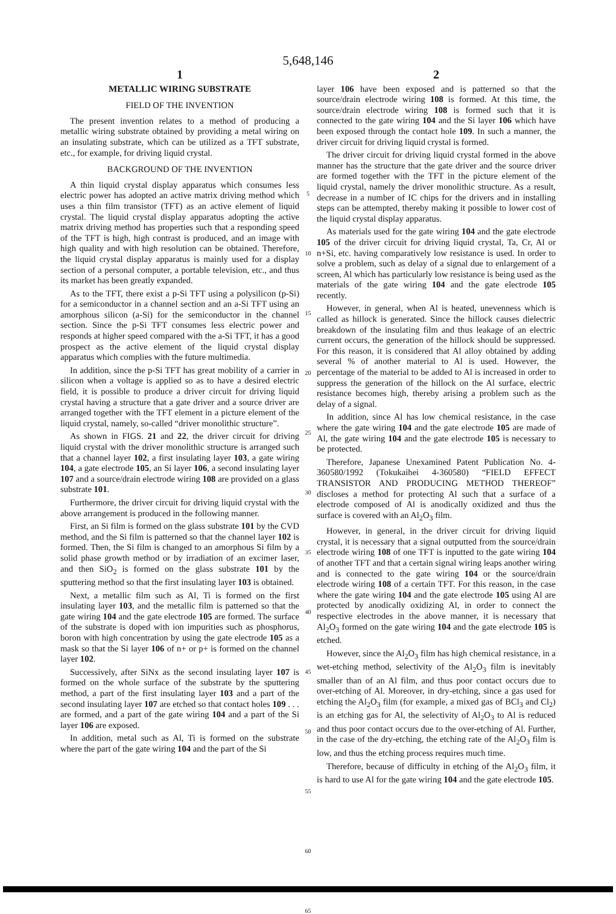5,648,146
1
METALLIC WIRING SUBSTRATE
FIELD OF THE INVENTION
The present invention relates to a method of producing a metallic wiring substrate obtained by providing a metal wiring on an insulating substrate, which can be utilized as a TFT substrate, etc., for example, for driving liquid crystal.
BACKGROUND OF THE INVENTION
A thin liquid crystal display apparatus which consumes less electric power has adopted an active matrix driving method which uses a thin film transistor (TFT) as an active element of liquid crystal. The liquid crystal display apparatus adopting the active matrix driving method has properties such that a responding speed of the TFT is high, high contrast is produced, and an image with high quality and with high resolution can be obtained. Therefore, the liquid crystal display apparatus is mainly used for a display section of a personal computer, a portable television, etc., and thus its market has been greatly expanded.
As to the TFT, there exist a p-Si TFT using a polysilicon (p-Si) for a semiconductor in a channel section and an a-Si TFT using an amorphous silicon (a-Si) for the semiconductor in the channel section. Since the p-Si TFT consumes less electric power and responds at higher speed compared with the a-Si TFT, it has a good prospect as the active element of the liquid crystal display apparatus which complies with the future multimedia.
In addition, since the p-Si TFT has great mobility of a carrier in silicon when a voltage is applied so as to have a desired electric field, it is possible to produce a driver circuit for driving liquid crystal having a structure that a gate driver and a source driver are arranged together with the TFT element in a picture element of the liquid crystal, namely, so-called “driver monolithic structure”.
As shown in FIGS. 21 and 22, the driver circuit for driving liquid crystal with the driver monolithic structure is arranged such that a channel layer 102, a first insulating layer 103, a gate wiring 104, a gate electrode 105, an Si layer 106, a second insulating layer 107 and a source/drain electrode wiring 108 are provided on a glass substrate 101.
Furthermore, the driver circuit for driving liquid crystal with the above arrangement is produced in the following manner.
First, an Si film is formed on the glass substrate 101 by the CVD method, and the Si film is patterned so that the channel layer 102 is formed. Then, the Si film is changed to an amorphous Si film by a solid phase growth method or by irradiation of an excimer laser, and then SiO<sub>2</sub> is formed on the glass substrate 101 by the sputtering method so that the first insulating layer 103 is obtained.
Next, a metallic film such as Al, Ti is formed on the first insulating layer 103, and the metallic film is patterned so that the gate wiring 104 and the gate electrode 105 are formed. The surface of the substrate is doped with ion impurities such as phosphorus, boron with high concentration by using the gate electrode 105 as a mask so that the Si layer 106 of n+ or p+ is formed on the channel layer 102.
Successively, after SiNx as the second insulating layer 107 is formed on the whole surface of the substrate by the sputtering method, a part of the first insulating layer 103 and a part of the second insulating layer 107 are etched so that contact holes 109 . . . are formed, and a part of the gate wiring 104 and a part of the Si layer 106 are exposed.
In addition, metal such as Al, Ti is formed on the substrate where the part of the gate wiring 104 and the part of the Si
5
10
15
20
25
30
35
40
45
50
55
60
65
2
layer 106 have been exposed and is patterned so that the source/drain electrode wiring 108 is formed. At this time, the source/drain electrode wiring 108 is formed such that it is connected to the gate wiring 104 and the Si layer 106 which have been exposed through the contact hole 109. In such a manner, the driver circuit for driving liquid crystal is formed.
The driver circuit for driving liquid crystal formed in the above manner has the structure that the gate driver and the source driver are formed together with the TFT in the picture element of the liquid crystal, namely the driver monolithic structure. As a result, decrease in a number of IC chips for the drivers and in installing steps can be attempted, thereby making it possible to lower cost of the liquid crystal display apparatus.
As materials used for the gate wiring 104 and the gate electrode 105 of the driver circuit for driving liquid crystal, Ta, Cr, Al or n+Si, etc. having comparatively low resistance is used. In order to solve a problem, such as delay of a signal due to enlargement of a screen, Al which has particularly low resistance is being used as the materials of the gate wiring 104 and the gate electrode 105 recently.
However, in general, when Al is heated, unevenness which is called as hillock is generated. Since the hillock causes dielectric breakdown of the insulating film and thus leakage of an electric current occurs, the generation of the hillock should be suppressed. For this reason, it is considered that Al alloy obtained by adding several % of another material to Al is used. However, the percentage of the material to be added to Al is increased in order to suppress the generation of the hillock on the Al surface, electric resistance becomes high, thereby arising a problem such as the delay of a signal.
In addition, since Al has low chemical resistance, in the case where the gate wiring 104 and the gate electrode 105 are made of Al, the gate wiring 104 and the gate electrode 105 is necessary to be protected.
Therefore, Japanese Unexamined Patent Publication No. 4-360580/1992 (Tokukaihei 4-360580) “FIELD EFFECT TRANSISTOR AND PRODUCING METHOD THEREOF” discloses a method for protecting Al such that a surface of a electrode composed of Al is anodically oxidized and thus the surface is covered with an Al<sub>2</sub>O<sub>3</sub> film.
However, in general, in the driver circuit for driving liquid crystal, it is necessary that a signal outputted from the source/drain electrode wiring 108 of one TFT is inputted to the gate wiring 104 of another TFT and that a certain signal wiring leaps another wiring and is connected to the gate wiring 104 or the source/drain electrode wiring 108 of a certain TFT. For this reason, in the case where the gate wiring 104 and the gate electrode 105 using Al are protected by anodically oxidizing Al, in order to connect the respective electrodes in the above manner, it is necessary that Al<sub>2</sub>O<sub>3</sub> formed on the gate wiring 104 and the gate electrode 105 is etched.
However, since the Al<sub>2</sub>O<sub>3</sub> film has high chemical resistance, in a wet-etching method, selectivity of the Al<sub>2</sub>O<sub>3</sub> film is inevitably smaller than of an Al film, and thus poor contact occurs due to over-etching of Al. Moreover, in dry-etching, since a gas used for etching the Al<sub>2</sub>O<sub>3</sub> film (for example, a mixed gas of BCl<sub>3</sub> and Cl<sub>2</sub>) is an etching gas for Al, the selectivity of Al<sub>2</sub>O<sub>3</sub> to Al is reduced and thus poor contact occurs due to the over-etching of Al. Further, in the case of the dry-etching, the etching rate of the Al<sub>2</sub>O<sub>3</sub> film is low, and thus the etching process requires much time.
Therefore, because of difficulty in etching of the Al<sub>2</sub>O<sub>3</sub> film, it is hard to use Al for the gate wiring 104 and the gate electrode 105.